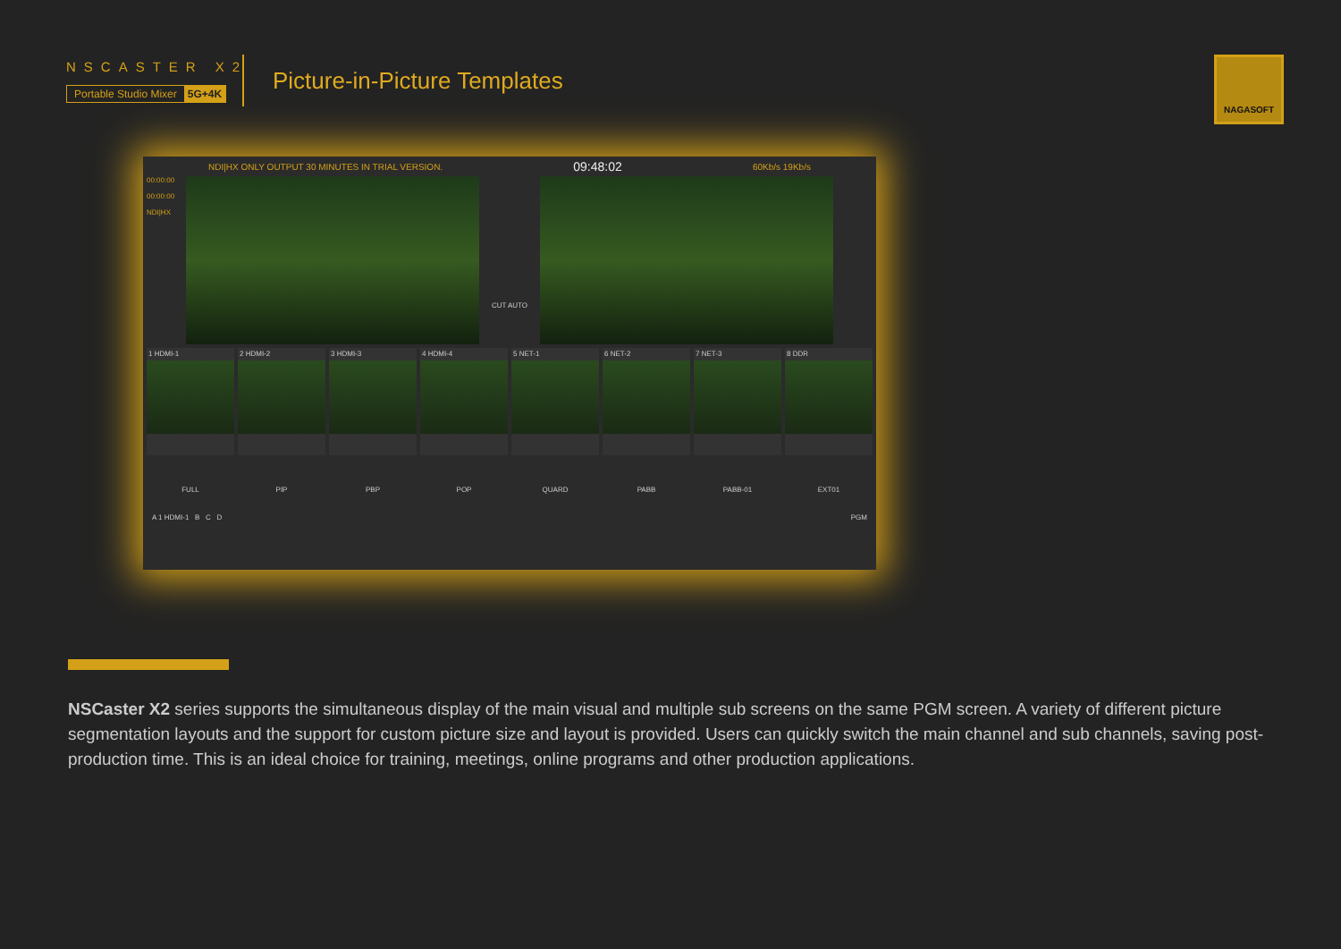NSCASTER X2
Portable Studio Mixer 5G+4K
Picture-in-Picture Templates
NAGASOFT
NDI|HX ONLY OUTPUT 30 MINUTES IN TRIAL VERSION. 09:48:02 60Kb/s 19Kb/s
00:00:00
00:00:00
NDI|HX
CUT AUTO
1 HDMI-1 2 HDMI-2 3 HDMI-3 4 HDMI-4 5 NET-1 6 NET-2 7 NET-3 8 DDR
FULL PIP PBP POP QUARD PABB PABB-01 EXT01
A 1 HDMI-1 B C D PGM
NSCaster X2 series supports the simultaneous display of the main visual and multiple sub screens on the same PGM screen. A variety of different picture segmentation layouts and the support for custom picture size and layout is provided. Users can quickly switch the main channel and sub channels, saving post-production time. This is an ideal choice for training, meetings, online programs and other production applications.